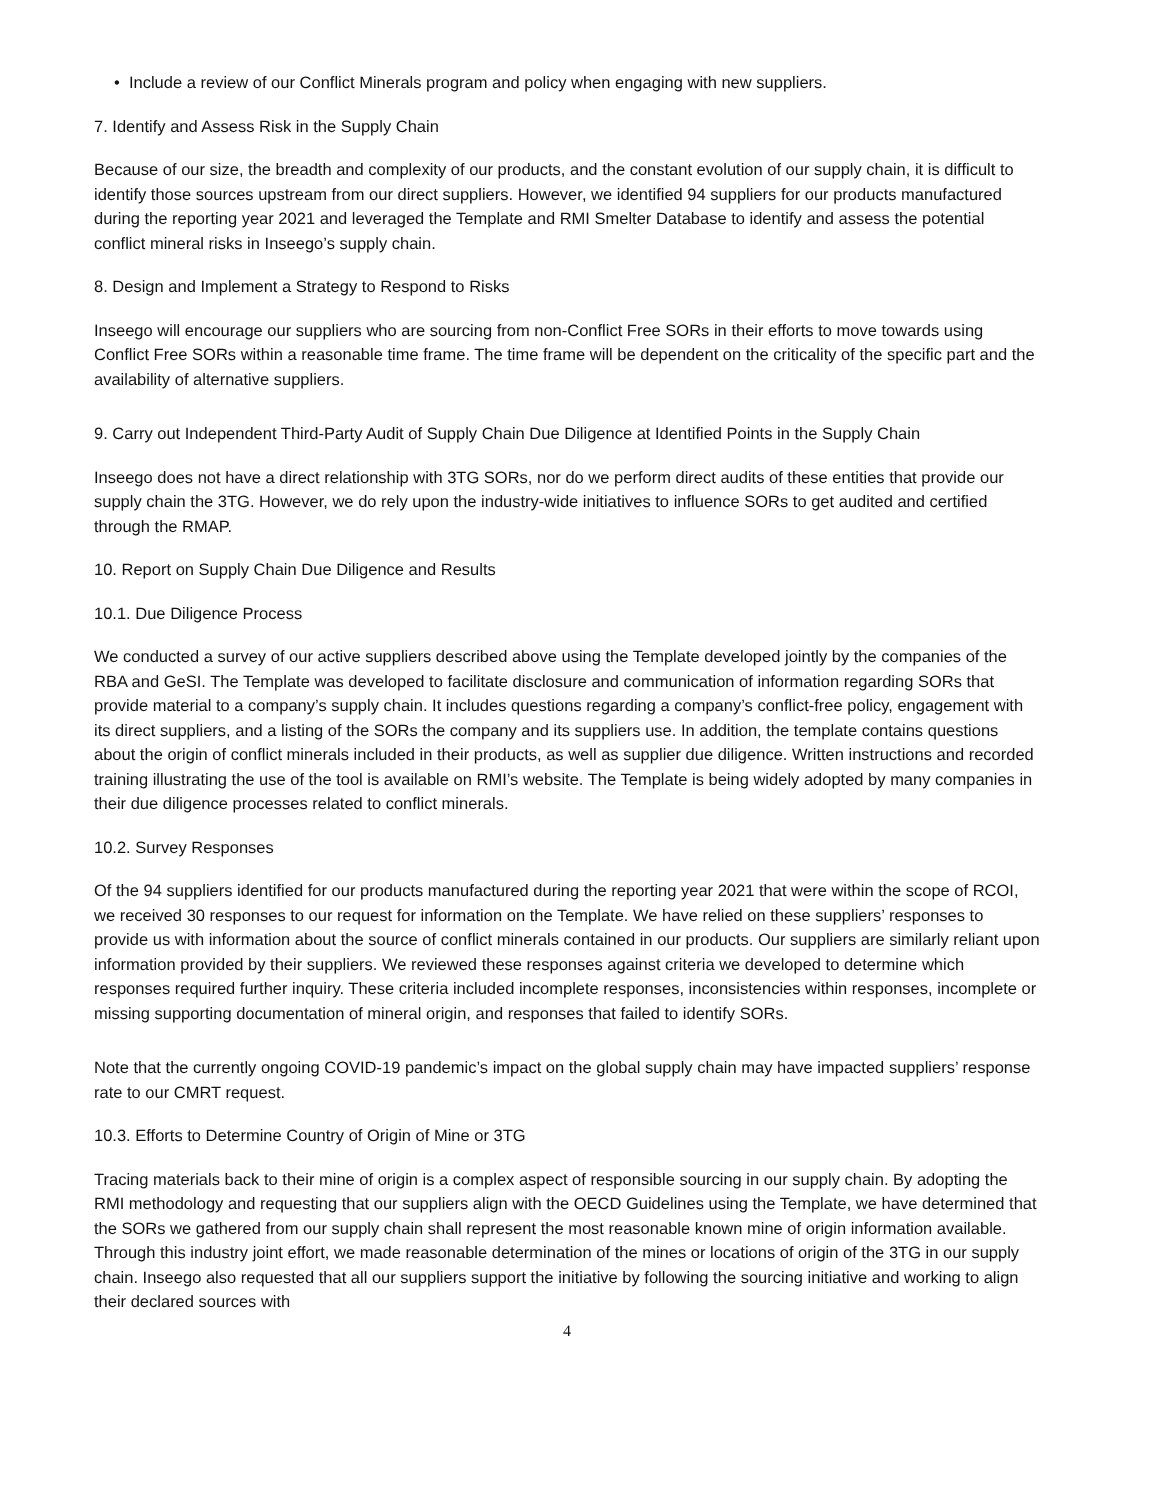• Include a review of our Conflict Minerals program and policy when engaging with new suppliers.
7. Identify and Assess Risk in the Supply Chain
Because of our size, the breadth and complexity of our products, and the constant evolution of our supply chain, it is difficult to identify those sources upstream from our direct suppliers. However, we identified 94 suppliers for our products manufactured during the reporting year 2021 and leveraged the Template and RMI Smelter Database to identify and assess the potential conflict mineral risks in Inseego’s supply chain.
8. Design and Implement a Strategy to Respond to Risks
Inseego will encourage our suppliers who are sourcing from non-Conflict Free SORs in their efforts to move towards using Conflict Free SORs within a reasonable time frame. The time frame will be dependent on the criticality of the specific part and the availability of alternative suppliers.
9. Carry out Independent Third-Party Audit of Supply Chain Due Diligence at Identified Points in the Supply Chain
Inseego does not have a direct relationship with 3TG SORs, nor do we perform direct audits of these entities that provide our supply chain the 3TG. However, we do rely upon the industry-wide initiatives to influence SORs to get audited and certified through the RMAP.
10. Report on Supply Chain Due Diligence and Results
10.1. Due Diligence Process
We conducted a survey of our active suppliers described above using the Template developed jointly by the companies of the RBA and GeSI. The Template was developed to facilitate disclosure and communication of information regarding SORs that provide material to a company’s supply chain. It includes questions regarding a company’s conflict-free policy, engagement with its direct suppliers, and a listing of the SORs the company and its suppliers use. In addition, the template contains questions about the origin of conflict minerals included in their products, as well as supplier due diligence. Written instructions and recorded training illustrating the use of the tool is available on RMI’s website. The Template is being widely adopted by many companies in their due diligence processes related to conflict minerals.
10.2. Survey Responses
Of the 94 suppliers identified for our products manufactured during the reporting year 2021 that were within the scope of RCOI, we received 30 responses to our request for information on the Template. We have relied on these suppliers’ responses to provide us with information about the source of conflict minerals contained in our products. Our suppliers are similarly reliant upon information provided by their suppliers. We reviewed these responses against criteria we developed to determine which responses required further inquiry. These criteria included incomplete responses, inconsistencies within responses, incomplete or missing supporting documentation of mineral origin, and responses that failed to identify SORs.
Note that the currently ongoing COVID-19 pandemic’s impact on the global supply chain may have impacted suppliers’ response rate to our CMRT request.
10.3. Efforts to Determine Country of Origin of Mine or 3TG
Tracing materials back to their mine of origin is a complex aspect of responsible sourcing in our supply chain. By adopting the RMI methodology and requesting that our suppliers align with the OECD Guidelines using the Template, we have determined that the SORs we gathered from our supply chain shall represent the most reasonable known mine of origin information available. Through this industry joint effort, we made reasonable determination of the mines or locations of origin of the 3TG in our supply chain. Inseego also requested that all our suppliers support the initiative by following the sourcing initiative and working to align their declared sources with
4